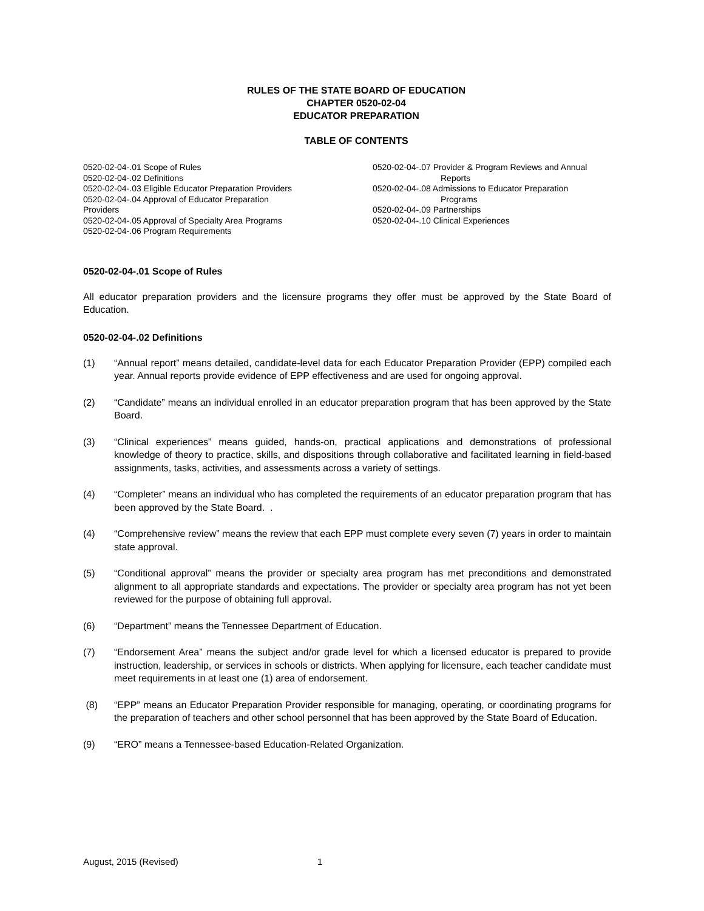RULES OF THE STATE BOARD OF EDUCATION
CHAPTER 0520-02-04
EDUCATOR PREPARATION
TABLE OF CONTENTS
0520-02-04-.01 Scope of Rules
0520-02-04-.02 Definitions
0520-02-04-.03 Eligible Educator Preparation Providers
0520-02-04-.04 Approval of Educator Preparation
Providers
0520-02-04-.05 Approval of Specialty Area Programs
0520-02-04-.06 Program Requirements
0520-02-04-.07 Provider & Program Reviews and Annual
Reports
0520-02-04-.08 Admissions to Educator Preparation
Programs
0520-02-04-.09 Partnerships
0520-02-04-.10 Clinical Experiences
0520-02-04-.01 Scope of Rules
All educator preparation providers and the licensure programs they offer must be approved by the State Board of Education.
0520-02-04-.02 Definitions
(1) “Annual report” means detailed, candidate-level data for each Educator Preparation Provider (EPP) compiled each year. Annual reports provide evidence of EPP effectiveness and are used for ongoing approval.
(2) “Candidate” means an individual enrolled in an educator preparation program that has been approved by the State Board.
(3) “Clinical experiences” means guided, hands-on, practical applications and demonstrations of professional knowledge of theory to practice, skills, and dispositions through collaborative and facilitated learning in field-based assignments, tasks, activities, and assessments across a variety of settings.
(4) “Completer” means an individual who has completed the requirements of an educator preparation program that has been approved by the State Board. .
(4) “Comprehensive review” means the review that each EPP must complete every seven (7) years in order to maintain state approval.
(5) “Conditional approval” means the provider or specialty area program has met preconditions and demonstrated alignment to all appropriate standards and expectations. The provider or specialty area program has not yet been reviewed for the purpose of obtaining full approval.
(6) “Department” means the Tennessee Department of Education.
(7) “Endorsement Area” means the subject and/or grade level for which a licensed educator is prepared to provide instruction, leadership, or services in schools or districts. When applying for licensure, each teacher candidate must meet requirements in at least one (1) area of endorsement.
(8) “EPP” means an Educator Preparation Provider responsible for managing, operating, or coordinating programs for the preparation of teachers and other school personnel that has been approved by the State Board of Education.
(9) “ERO” means a Tennessee-based Education-Related Organization.
August, 2015 (Revised) 1